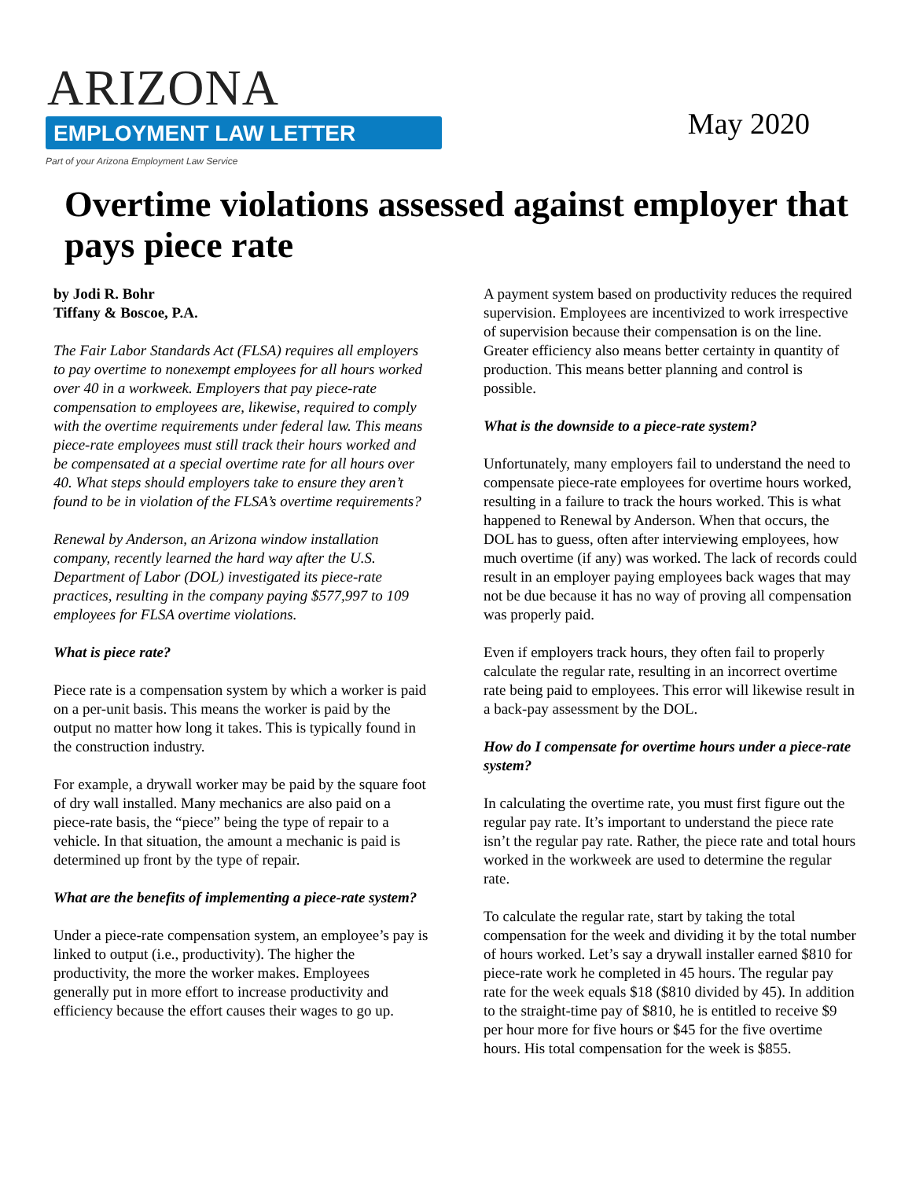ARIZONA
EMPLOYMENT LAW LETTER
Part of your Arizona Employment Law Service
May 2020
Overtime violations assessed against employer that pays piece rate
by Jodi R. Bohr
Tiffany & Boscoe, P.A.
The Fair Labor Standards Act (FLSA) requires all employers to pay overtime to nonexempt employees for all hours worked over 40 in a workweek. Employers that pay piece-rate compensation to employees are, likewise, required to comply with the overtime requirements under federal law. This means piece-rate employees must still track their hours worked and be compensated at a special overtime rate for all hours over 40. What steps should employers take to ensure they aren’t found to be in violation of the FLSA’s overtime requirements?
Renewal by Anderson, an Arizona window installation company, recently learned the hard way after the U.S. Department of Labor (DOL) investigated its piece-rate practices, resulting in the company paying $577,997 to 109 employees for FLSA overtime violations.
What is piece rate?
Piece rate is a compensation system by which a worker is paid on a per-unit basis. This means the worker is paid by the output no matter how long it takes. This is typically found in the construction industry.
For example, a drywall worker may be paid by the square foot of dry wall installed. Many mechanics are also paid on a piece-rate basis, the “piece” being the type of repair to a vehicle. In that situation, the amount a mechanic is paid is determined up front by the type of repair.
What are the benefits of implementing a piece-rate system?
Under a piece-rate compensation system, an employee’s pay is linked to output (i.e., productivity). The higher the productivity, the more the worker makes. Employees generally put in more effort to increase productivity and efficiency because the effort causes their wages to go up.
A payment system based on productivity reduces the required supervision. Employees are incentivized to work irrespective of supervision because their compensation is on the line. Greater efficiency also means better certainty in quantity of production. This means better planning and control is possible.
What is the downside to a piece-rate system?
Unfortunately, many employers fail to understand the need to compensate piece-rate employees for overtime hours worked, resulting in a failure to track the hours worked. This is what happened to Renewal by Anderson. When that occurs, the DOL has to guess, often after interviewing employees, how much overtime (if any) was worked. The lack of records could result in an employer paying employees back wages that may not be due because it has no way of proving all compensation was properly paid.
Even if employers track hours, they often fail to properly calculate the regular rate, resulting in an incorrect overtime rate being paid to employees. This error will likewise result in a back-pay assessment by the DOL.
How do I compensate for overtime hours under a piece-rate system?
In calculating the overtime rate, you must first figure out the regular pay rate. It’s important to understand the piece rate isn’t the regular pay rate. Rather, the piece rate and total hours worked in the workweek are used to determine the regular rate.
To calculate the regular rate, start by taking the total compensation for the week and dividing it by the total number of hours worked. Let’s say a drywall installer earned $810 for piece-rate work he completed in 45 hours. The regular pay rate for the week equals $18 ($810 divided by 45). In addition to the straight-time pay of $810, he is entitled to receive $9 per hour more for five hours or $45 for the five overtime hours. His total compensation for the week is $855.